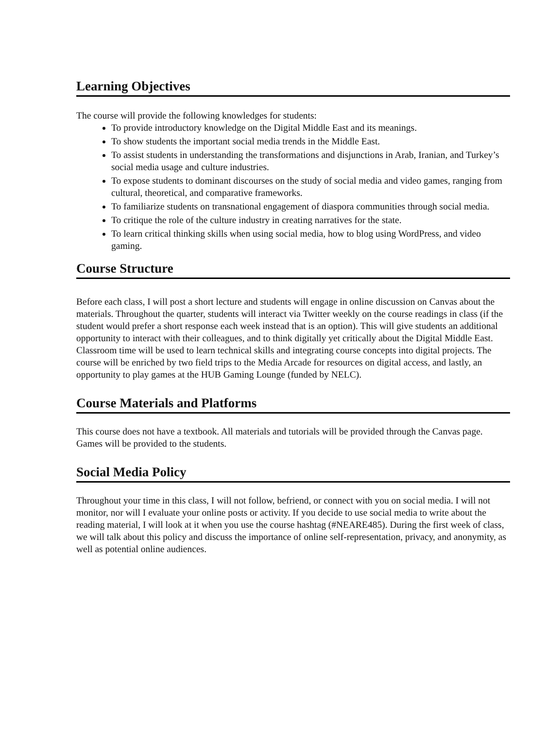Learning Objectives
The course will provide the following knowledges for students:
To provide introductory knowledge on the Digital Middle East and its meanings.
To show students the important social media trends in the Middle East.
To assist students in understanding the transformations and disjunctions in Arab, Iranian, and Turkey’s social media usage and culture industries.
To expose students to dominant discourses on the study of social media and video games, ranging from cultural, theoretical, and comparative frameworks.
To familiarize students on transnational engagement of diaspora communities through social media.
To critique the role of the culture industry in creating narratives for the state.
To learn critical thinking skills when using social media, how to blog using WordPress, and video gaming.
Course Structure
Before each class, I will post a short lecture and students will engage in online discussion on Canvas about the materials. Throughout the quarter, students will interact via Twitter weekly on the course readings in class (if the student would prefer a short response each week instead that is an option). This will give students an additional opportunity to interact with their colleagues, and to think digitally yet critically about the Digital Middle East. Classroom time will be used to learn technical skills and integrating course concepts into digital projects. The course will be enriched by two field trips to the Media Arcade for resources on digital access, and lastly, an opportunity to play games at the HUB Gaming Lounge (funded by NELC).
Course Materials and Platforms
This course does not have a textbook. All materials and tutorials will be provided through the Canvas page. Games will be provided to the students.
Social Media Policy
Throughout your time in this class, I will not follow, befriend, or connect with you on social media. I will not monitor, nor will I evaluate your online posts or activity. If you decide to use social media to write about the reading material, I will look at it when you use the course hashtag (#NEARE485). During the first week of class, we will talk about this policy and discuss the importance of online self-representation, privacy, and anonymity, as well as potential online audiences.